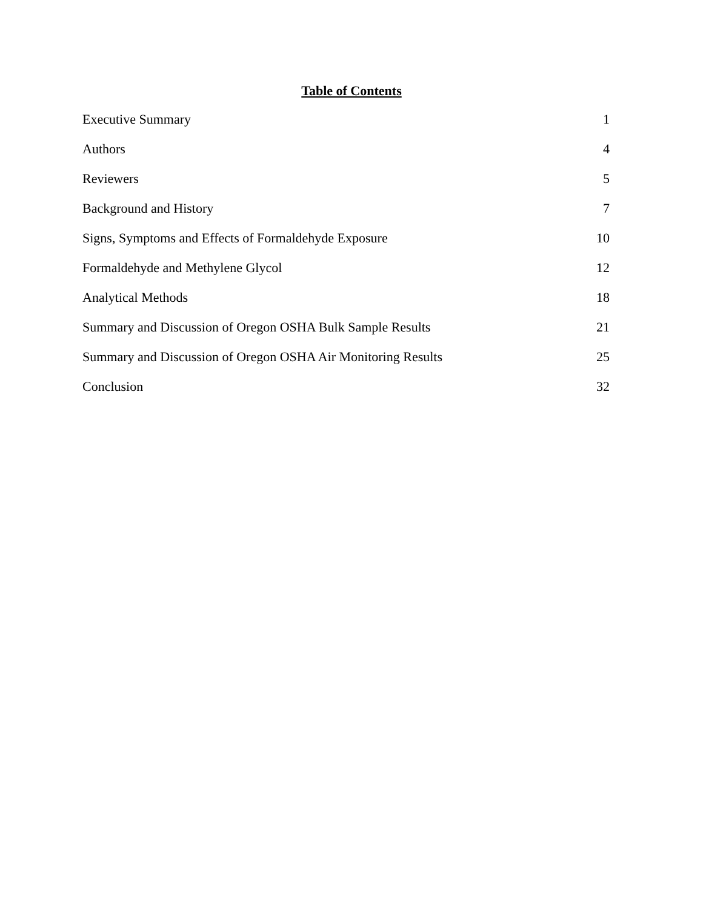Table of Contents
Executive Summary 1
Authors 4
Reviewers 5
Background and History 7
Signs, Symptoms and Effects of Formaldehyde Exposure 10
Formaldehyde and Methylene Glycol 12
Analytical Methods 18
Summary and Discussion of Oregon OSHA Bulk Sample Results 21
Summary and Discussion of Oregon OSHA Air Monitoring Results 25
Conclusion 32